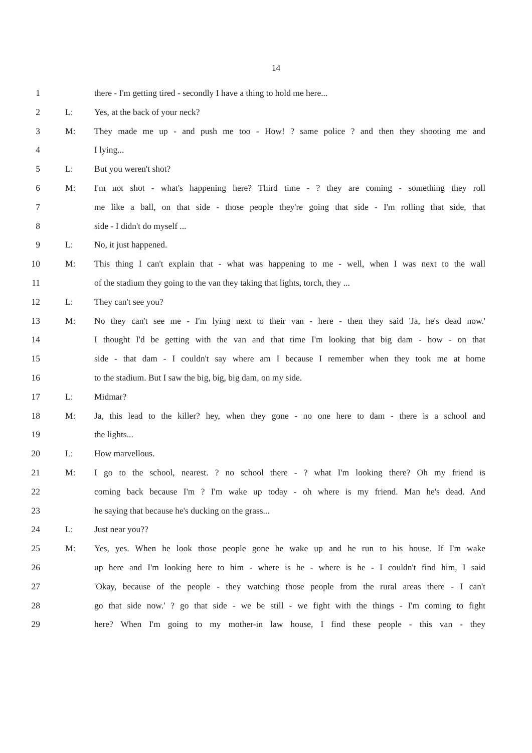14
1 there - I'm getting tired - secondly I have a thing to hold me here...
2 L: Yes, at the back of your neck?
3 M: They made me up - and push me too - How! ? same police ? and then they shooting me and
4 I lying...
5 L: But you weren't shot?
6 M: I'm not shot - what's happening here? Third time - ? they are coming - something they roll
7 me like a ball, on that side - those people they're going that side - I'm rolling that side, that
8 side - I didn't do myself ...
9 L: No, it just happened.
10 M: This thing I can't explain that - what was happening to me - well, when I was next to the wall
11 of the stadium they going to the van they taking that lights, torch, they ...
12 L: They can't see you?
13 M: No they can't see me - I'm lying next to their van - here - then they said 'Ja, he's dead now.'
14 I thought I'd be getting with the van and that time I'm looking that big dam - how - on that
15 side - that dam - I couldn't say where am I because I remember when they took me at home
16 to the stadium. But I saw the big, big, big dam, on my side.
17 L: Midmar?
18 M: Ja, this lead to the killer? hey, when they gone - no one here to dam - there is a school and
19 the lights...
20 L: How marvellous.
21 M: I go to the school, nearest. ? no school there - ? what I'm looking there? Oh my friend is
22 coming back because I'm ? I'm wake up today - oh where is my friend. Man he's dead. And
23 he saying that because he's ducking on the grass...
24 L: Just near you??
25 M: Yes, yes. When he look those people gone he wake up and he run to his house. If I'm wake
26 up here and I'm looking here to him - where is he - where is he - I couldn't find him, I said
27 'Okay, because of the people - they watching those people from the rural areas there - I can't
28 go that side now.' ? go that side - we be still - we fight with the things - I'm coming to fight
29 here? When I'm going to my mother-in law house, I find these people - this van - they